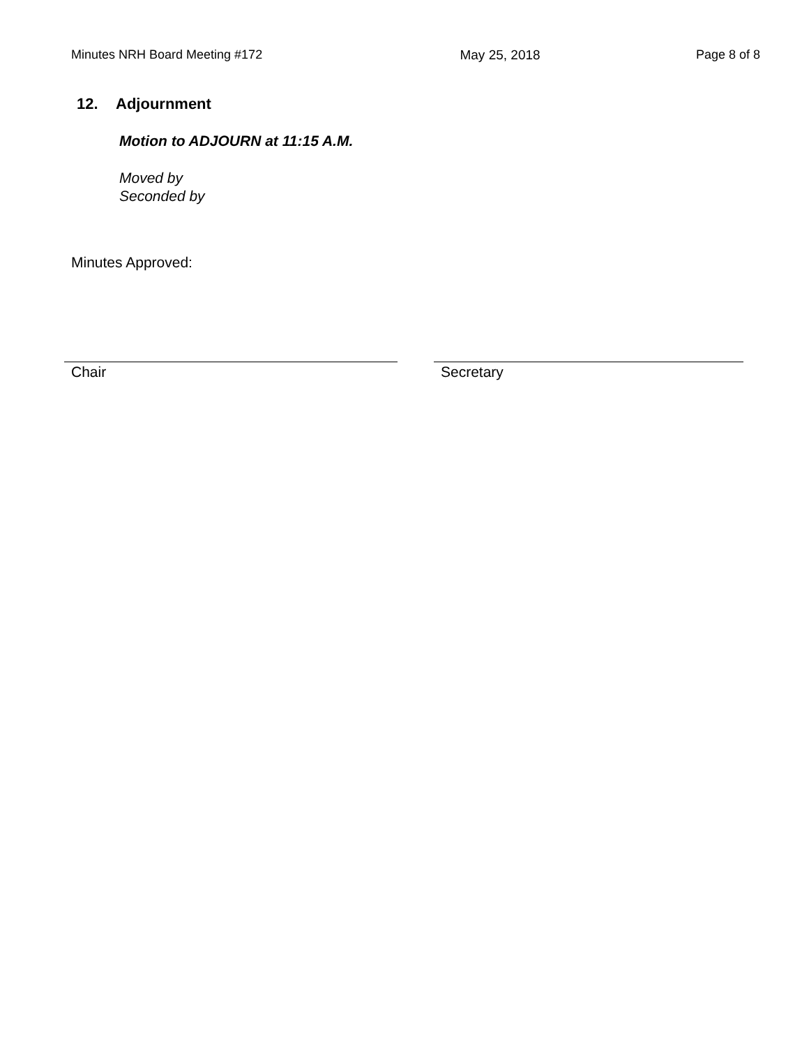Minutes NRH Board Meeting #172 May 25, 2018 Page 8 of 8
12. Adjournment
Motion to ADJOURN at 11:15 A.M.
Moved by
Seconded by
Minutes Approved:
Chair Secretary